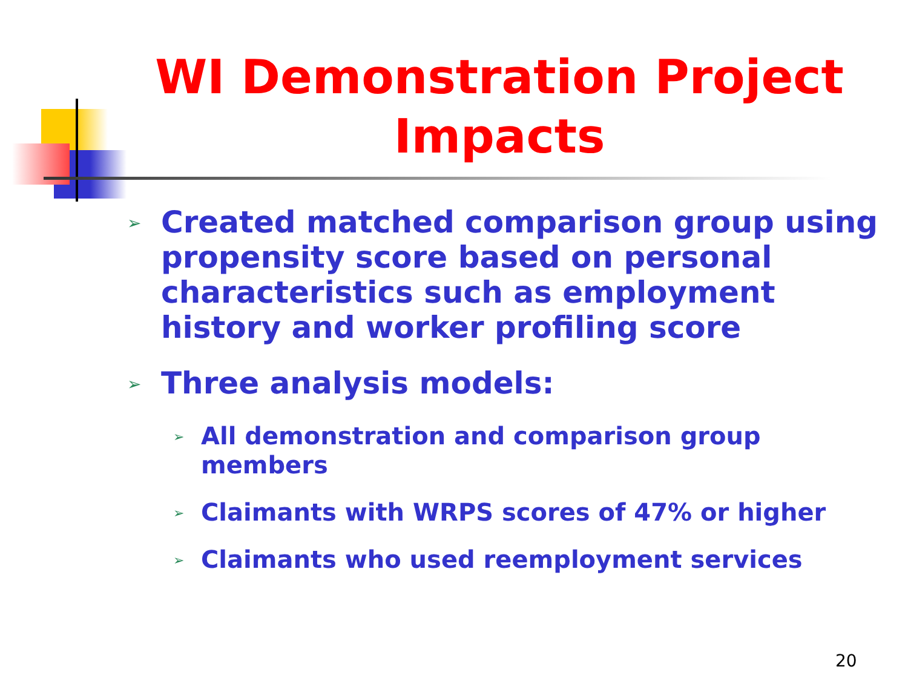WI Demonstration Project Impacts
➢ Created matched comparison group using propensity score based on personal characteristics such as employment history and worker profiling score
➢ Three analysis models:
➢ All demonstration and comparison group members
➢ Claimants with WRPS scores of 47% or higher
➢ Claimants who used reemployment services
20